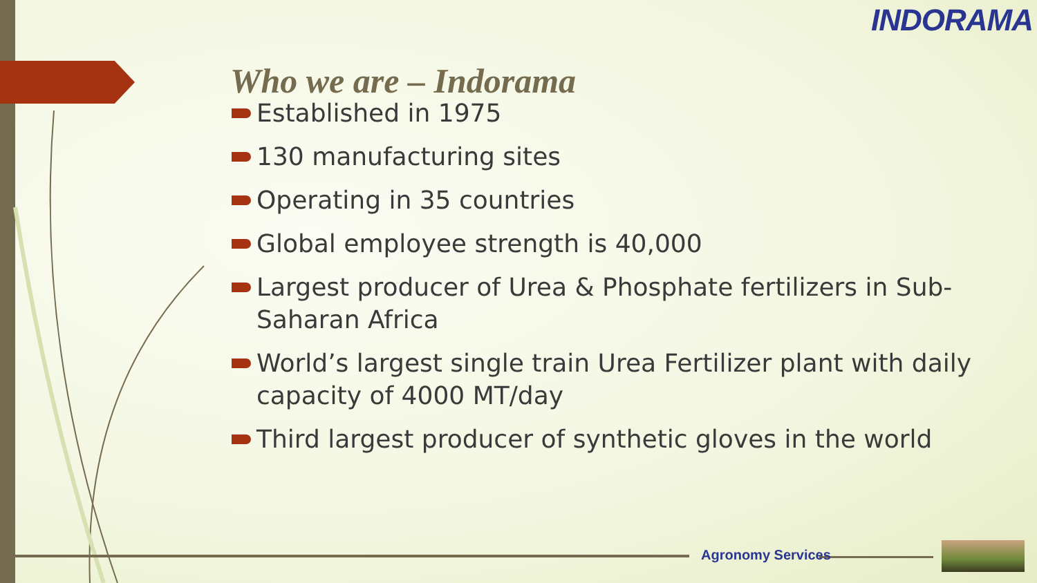INDORAMA
Who we are – Indorama
Established in 1975
130 manufacturing sites
Operating in 35 countries
Global employee strength is 40,000
Largest producer of Urea & Phosphate fertilizers in Sub-Saharan Africa
World’s largest single train Urea Fertilizer plant with daily capacity of 4000 MT/day
Third largest producer of synthetic gloves in the world
Agronomy Services